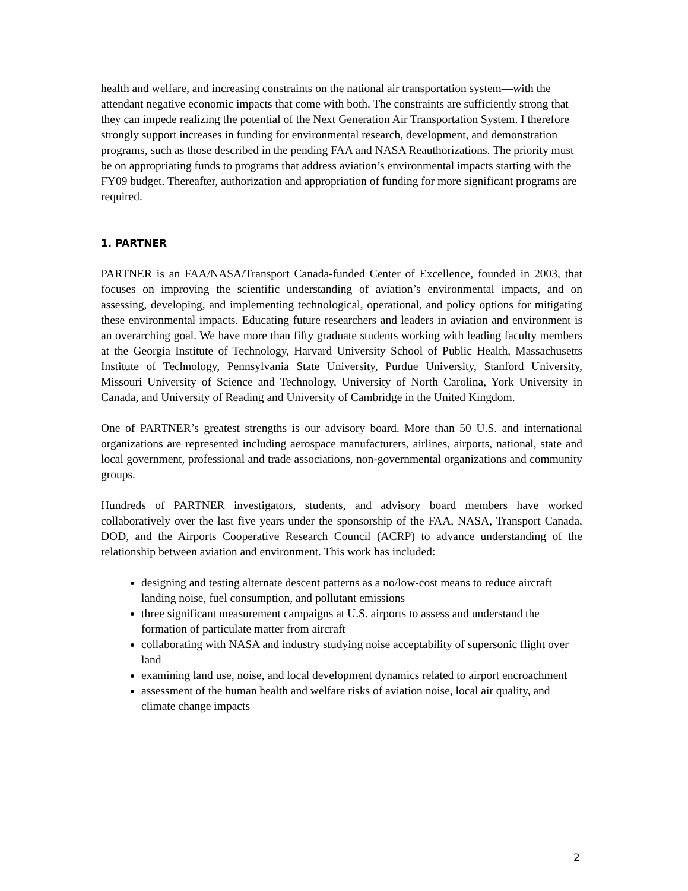health and welfare, and increasing constraints on the national air transportation system—with the attendant negative economic impacts that come with both. The constraints are sufficiently strong that they can impede realizing the potential of the Next Generation Air Transportation System. I therefore strongly support increases in funding for environmental research, development, and demonstration programs, such as those described in the pending FAA and NASA Reauthorizations. The priority must be on appropriating funds to programs that address aviation’s environmental impacts starting with the FY09 budget. Thereafter, authorization and appropriation of funding for more significant programs are required.
1. PARTNER
PARTNER is an FAA/NASA/Transport Canada-funded Center of Excellence, founded in 2003, that focuses on improving the scientific understanding of aviation’s environmental impacts, and on assessing, developing, and implementing technological, operational, and policy options for mitigating these environmental impacts. Educating future researchers and leaders in aviation and environment is an overarching goal. We have more than fifty graduate students working with leading faculty members at the Georgia Institute of Technology, Harvard University School of Public Health, Massachusetts Institute of Technology, Pennsylvania State University, Purdue University, Stanford University, Missouri University of Science and Technology, University of North Carolina, York University in Canada, and University of Reading and University of Cambridge in the United Kingdom.
One of PARTNER’s greatest strengths is our advisory board. More than 50 U.S. and international organizations are represented including aerospace manufacturers, airlines, airports, national, state and local government, professional and trade associations, non-governmental organizations and community groups.
Hundreds of PARTNER investigators, students, and advisory board members have worked collaboratively over the last five years under the sponsorship of the FAA, NASA, Transport Canada, DOD, and the Airports Cooperative Research Council (ACRP) to advance understanding of the relationship between aviation and environment. This work has included:
designing and testing alternate descent patterns as a no/low-cost means to reduce aircraft landing noise, fuel consumption, and pollutant emissions
three significant measurement campaigns at U.S. airports to assess and understand the formation of particulate matter from aircraft
collaborating with NASA and industry studying noise acceptability of supersonic flight over land
examining land use, noise, and local development dynamics related to airport encroachment
assessment of the human health and welfare risks of aviation noise, local air quality, and climate change impacts
2